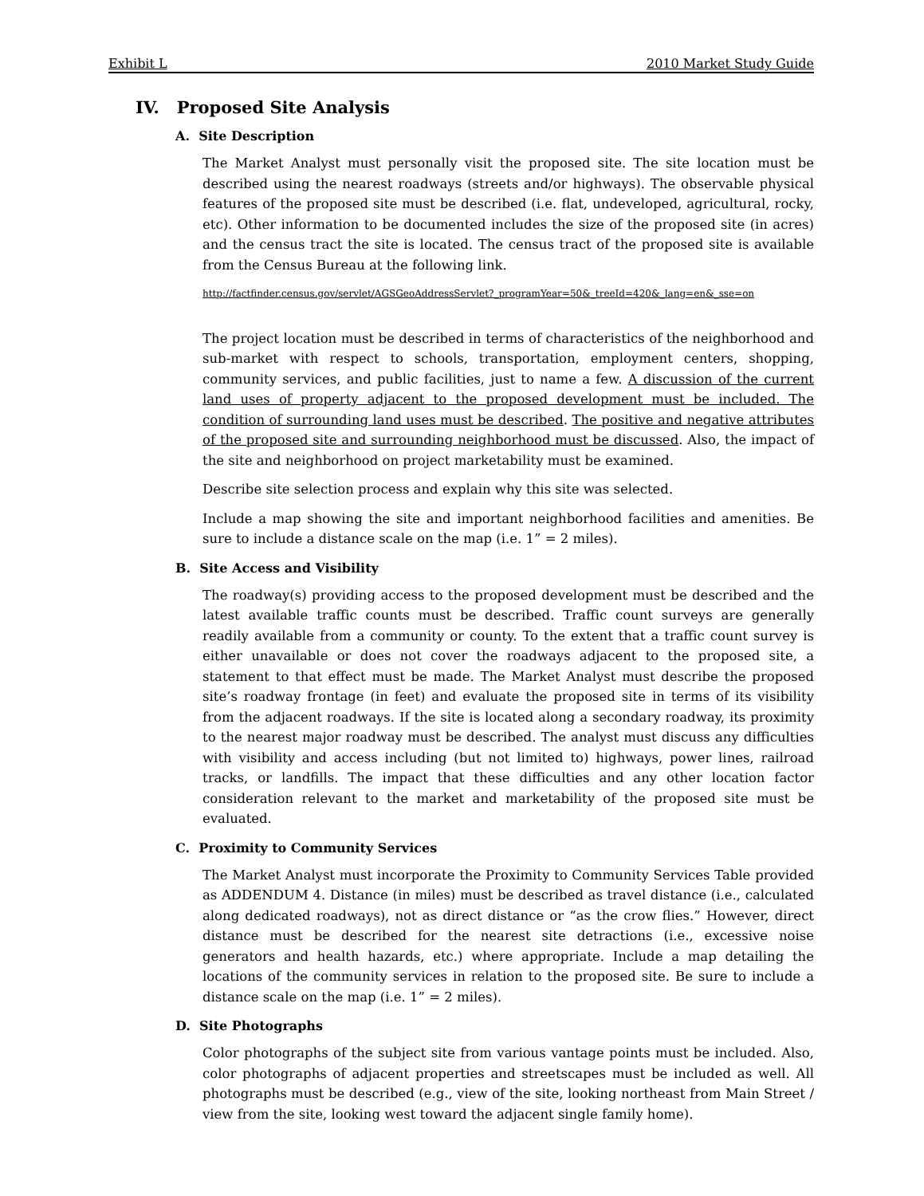Exhibit L 2010 Market Study Guide
IV. Proposed Site Analysis
A. Site Description
The Market Analyst must personally visit the proposed site. The site location must be described using the nearest roadways (streets and/or highways). The observable physical features of the proposed site must be described (i.e. flat, undeveloped, agricultural, rocky, etc). Other information to be documented includes the size of the proposed site (in acres) and the census tract the site is located. The census tract of the proposed site is available from the Census Bureau at the following link.
http://factfinder.census.gov/servlet/AGSGeoAddressServlet?_programYear=50&_treeId=420&_lang=en&_sse=on
The project location must be described in terms of characteristics of the neighborhood and sub-market with respect to schools, transportation, employment centers, shopping, community services, and public facilities, just to name a few. A discussion of the current land uses of property adjacent to the proposed development must be included. The condition of surrounding land uses must be described. The positive and negative attributes of the proposed site and surrounding neighborhood must be discussed. Also, the impact of the site and neighborhood on project marketability must be examined.
Describe site selection process and explain why this site was selected.
Include a map showing the site and important neighborhood facilities and amenities. Be sure to include a distance scale on the map (i.e. 1” = 2 miles).
B. Site Access and Visibility
The roadway(s) providing access to the proposed development must be described and the latest available traffic counts must be described. Traffic count surveys are generally readily available from a community or county. To the extent that a traffic count survey is either unavailable or does not cover the roadways adjacent to the proposed site, a statement to that effect must be made. The Market Analyst must describe the proposed site’s roadway frontage (in feet) and evaluate the proposed site in terms of its visibility from the adjacent roadways. If the site is located along a secondary roadway, its proximity to the nearest major roadway must be described. The analyst must discuss any difficulties with visibility and access including (but not limited to) highways, power lines, railroad tracks, or landfills. The impact that these difficulties and any other location factor consideration relevant to the market and marketability of the proposed site must be evaluated.
C. Proximity to Community Services
The Market Analyst must incorporate the Proximity to Community Services Table provided as ADDENDUM 4. Distance (in miles) must be described as travel distance (i.e., calculated along dedicated roadways), not as direct distance or “as the crow flies.” However, direct distance must be described for the nearest site detractions (i.e., excessive noise generators and health hazards, etc.) where appropriate. Include a map detailing the locations of the community services in relation to the proposed site. Be sure to include a distance scale on the map (i.e. 1” = 2 miles).
D. Site Photographs
Color photographs of the subject site from various vantage points must be included. Also, color photographs of adjacent properties and streetscapes must be included as well. All photographs must be described (e.g., view of the site, looking northeast from Main Street / view from the site, looking west toward the adjacent single family home).